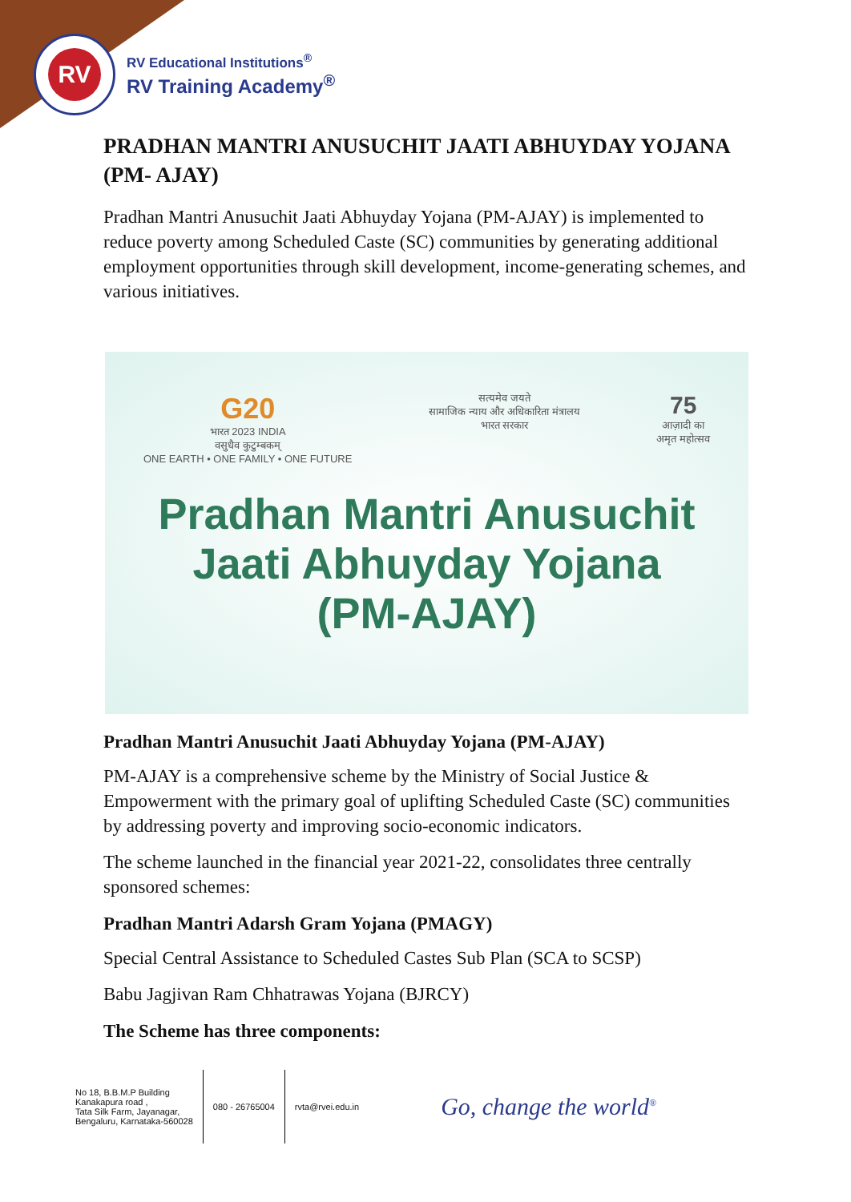RV
RV Educational Institutions<sup>®</sup>
RV Training Academy<sup>®</sup>
PRADHAN MANTRI ANUSUCHIT JAATI ABHUYDAY YOJANA (PM- AJAY)
Pradhan Mantri Anusuchit Jaati Abhuyday Yojana (PM-AJAY) is implemented to reduce poverty among Scheduled Caste (SC) communities by generating additional employment opportunities through skill development, income-generating schemes, and various initiatives.
G20
भारत 2023 INDIA
वसुधैव कुटुम्बकम्
ONE EARTH • ONE FAMILY • ONE FUTURE
सत्यमेव जयते
सामाजिक न्याय और अधिकारिता मंत्रालय
भारत सरकार
75
आज़ादी का
अमृत महोत्सव
Pradhan Mantri Anusuchit
Jaati Abhuyday Yojana
(PM-AJAY)
Pradhan Mantri Anusuchit Jaati Abhuyday Yojana (PM-AJAY)
PM-AJAY is a comprehensive scheme by the Ministry of Social Justice & Empowerment with the primary goal of uplifting Scheduled Caste (SC) communities by addressing poverty and improving socio-economic indicators.
The scheme launched in the financial year 2021-22, consolidates three centrally sponsored schemes:
Pradhan Mantri Adarsh Gram Yojana (PMAGY)
Special Central Assistance to Scheduled Castes Sub Plan (SCA to SCSP)
Babu Jagjivan Ram Chhatrawas Yojana (BJRCY)
The Scheme has three components:
No 18, B.B.M.P Building
Kanakapura road ,
Tata Silk Farm, Jayanagar,
Bengaluru, Karnataka-560028
080 - 26765004 rvta@rvei.edu.in
Go, change the world<sup>®</sup>